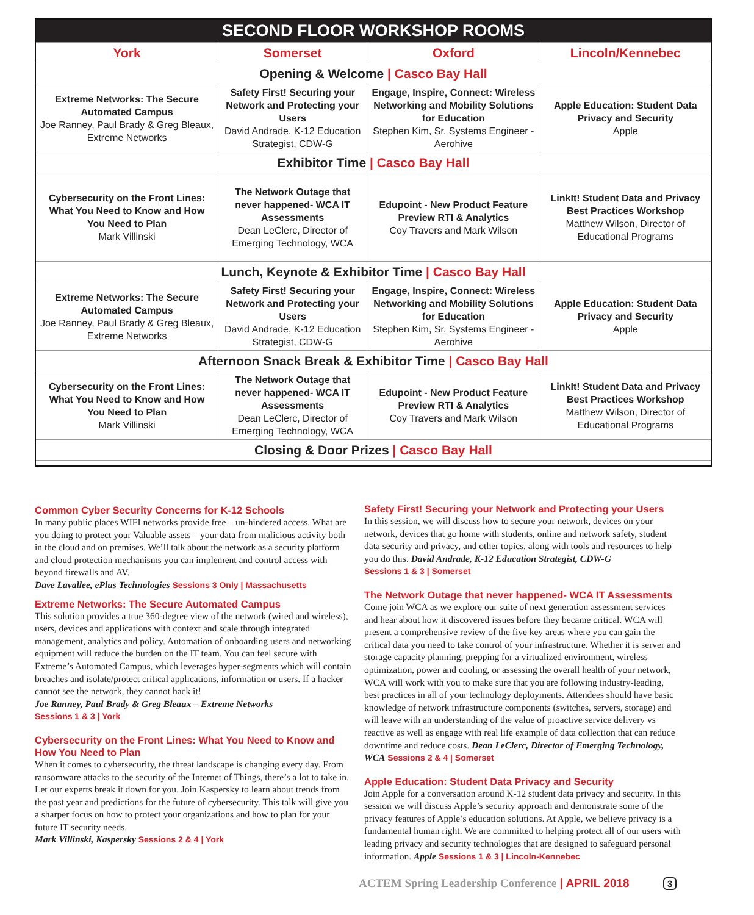| SECOND FLOOR WORKSHOP ROOMS | | | |
| --- | --- | --- | --- |
| York | Somerset | Oxford | Lincoln/Kennebec |
| Opening & Welcome / Casco Bay Hall | | | |
| Extreme Networks: The Secure Automated Campus Joe Ranney, Paul Brady & Greg Bleaux, Extreme Networks | Safety First! Securing your Network and Protecting your Users David Andrade, K-12 Education Strategist, CDW-G | Engage, Inspire, Connect: Wireless Networking and Mobility Solutions for Education Stephen Kim, Sr. Systems Engineer - Aerohive | Apple Education: Student Data Privacy and Security Apple |
| Exhibitor Time / Casco Bay Hall | | | |
| Cybersecurity on the Front Lines: What You Need to Know and How You Need to Plan Mark Villinski | The Network Outage that never happened- WCA IT Assessments Dean LeClerc, Director of Emerging Technology, WCA | Edupoint - New Product Feature Preview RTI & Analytics Coy Travers and Mark Wilson | LinkIt! Student Data and Privacy Best Practices Workshop Matthew Wilson, Director of Educational Programs |
| Lunch, Keynote & Exhibitor Time / Casco Bay Hall | | | |
| Extreme Networks: The Secure Automated Campus Joe Ranney, Paul Brady & Greg Bleaux, Extreme Networks | Safety First! Securing your Network and Protecting your Users David Andrade, K-12 Education Strategist, CDW-G | Engage, Inspire, Connect: Wireless Networking and Mobility Solutions for Education Stephen Kim, Sr. Systems Engineer - Aerohive | Apple Education: Student Data Privacy and Security Apple |
| Afternoon Snack Break & Exhibitor Time / Casco Bay Hall | | | |
| Cybersecurity on the Front Lines: What You Need to Know and How You Need to Plan Mark Villinski | The Network Outage that never happened- WCA IT Assessments Dean LeClerc, Director of Emerging Technology, WCA | Edupoint - New Product Feature Preview RTI & Analytics Coy Travers and Mark Wilson | LinkIt! Student Data and Privacy Best Practices Workshop Matthew Wilson, Director of Educational Programs |
| Closing & Door Prizes / Casco Bay Hall | | | |
Common Cyber Security Concerns for K-12 Schools
In many public places WIFI networks provide free – un-hindered access. What are you doing to protect your Valuable assets – your data from malicious activity both in the cloud and on premises. We’ll talk about the network as a security platform and cloud protection mechanisms you can implement and control access with beyond firewalls and AV.
Dave Lavallee, ePlus Technologies Sessions 3 Only | Massachusetts
Extreme Networks: The Secure Automated Campus
This solution provides a true 360-degree view of the network (wired and wireless), users, devices and applications with context and scale through integrated management, analytics and policy. Automation of onboarding users and networking equipment will reduce the burden on the IT team. You can feel secure with Extreme’s Automated Campus, which leverages hyper-segments which will contain breaches and isolate/protect critical applications, information or users. If a hacker cannot see the network, they cannot hack it!
Joe Ranney, Paul Brady & Greg Bleaux – Extreme Networks
Sessions 1 & 3 | York
Cybersecurity on the Front Lines: What You Need to Know and How You Need to Plan
When it comes to cybersecurity, the threat landscape is changing every day. From ransomware attacks to the security of the Internet of Things, there’s a lot to take in. Let our experts break it down for you. Join Kaspersky to learn about trends from the past year and predictions for the future of cybersecurity. This talk will give you a sharper focus on how to protect your organizations and how to plan for your future IT security needs.
Mark Villinski, Kaspersky Sessions 2 & 4 | York
Safety First! Securing your Network and Protecting your Users
In this session, we will discuss how to secure your network, devices on your network, devices that go home with students, online and network safety, student data security and privacy, and other topics, along with tools and resources to help you do this. David Andrade, K-12 Education Strategist, CDW-G
Sessions 1 & 3 | Somerset
The Network Outage that never happened- WCA IT Assessments
Come join WCA as we explore our suite of next generation assessment services and hear about how it discovered issues before they became critical. WCA will present a comprehensive review of the five key areas where you can gain the critical data you need to take control of your infrastructure. Whether it is server and storage capacity planning, prepping for a virtualized environment, wireless optimization, power and cooling, or assessing the overall health of your network, WCA will work with you to make sure that you are following industry-leading, best practices in all of your technology deployments. Attendees should have basic knowledge of network infrastructure components (switches, servers, storage) and will leave with an understanding of the value of proactive service delivery vs reactive as well as engage with real life example of data collection that can reduce downtime and reduce costs. Dean LeClerc, Director of Emerging Technology, WCA Sessions 2 & 4 | Somerset
Apple Education: Student Data Privacy and Security
Join Apple for a conversation around K-12 student data privacy and security. In this session we will discuss Apple’s security approach and demonstrate some of the privacy features of Apple’s education solutions. At Apple, we believe privacy is a fundamental human right. We are committed to helping protect all of our users with leading privacy and security technologies that are designed to safeguard personal information. Apple Sessions 1 & 3 | Lincoln-Kennebec
ACTEM Spring Leadership Conference | APRIL 2018 3